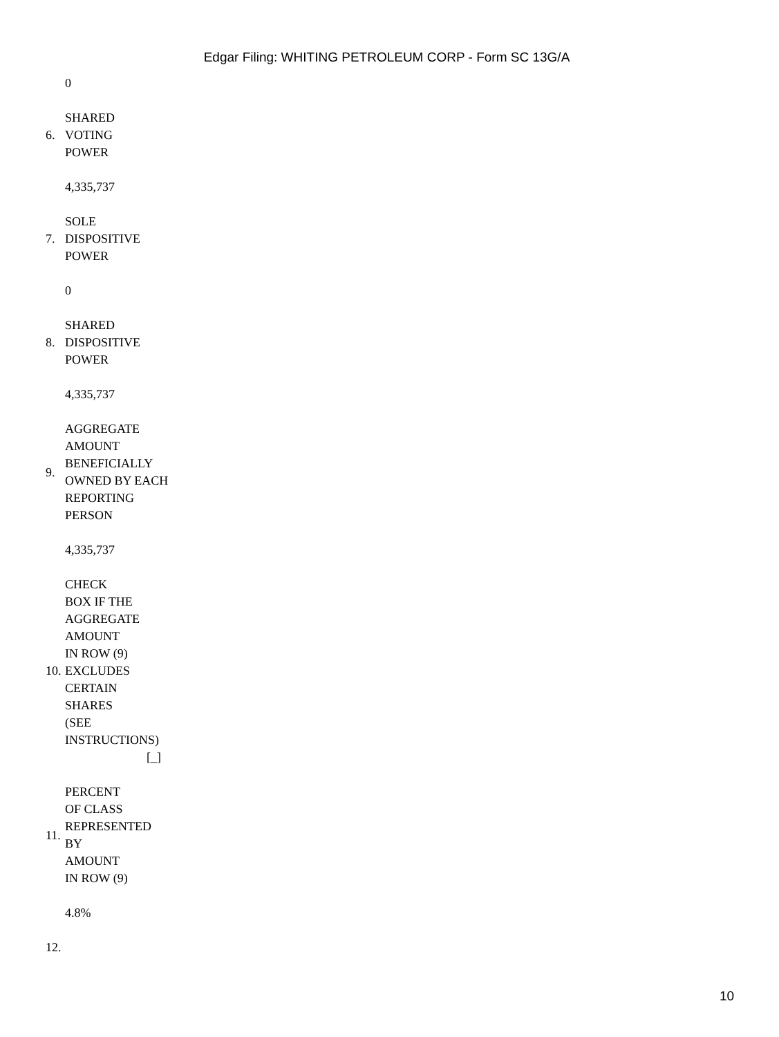Edgar Filing: WHITING PETROLEUM CORP - Form SC 13G/A
| | 0 |
| 6. | SHARED VOTING POWER |
| | 4,335,737 |
| 7. | SOLE DISPOSITIVE POWER |
| | 0 |
| 8. | SHARED DISPOSITIVE POWER |
| | 4,335,737 |
| 9. | AGGREGATE AMOUNT BENEFICIALLY OWNED BY EACH REPORTING PERSON |
| | 4,335,737 |
| 10. | CHECK BOX IF THE AGGREGATE AMOUNT IN ROW (9) EXCLUDES CERTAIN SHARES (SEE INSTRUCTIONS) [_] |
| 11. | PERCENT OF CLASS REPRESENTED BY AMOUNT IN ROW (9) |
| | 4.8% |
| 12. | |
10